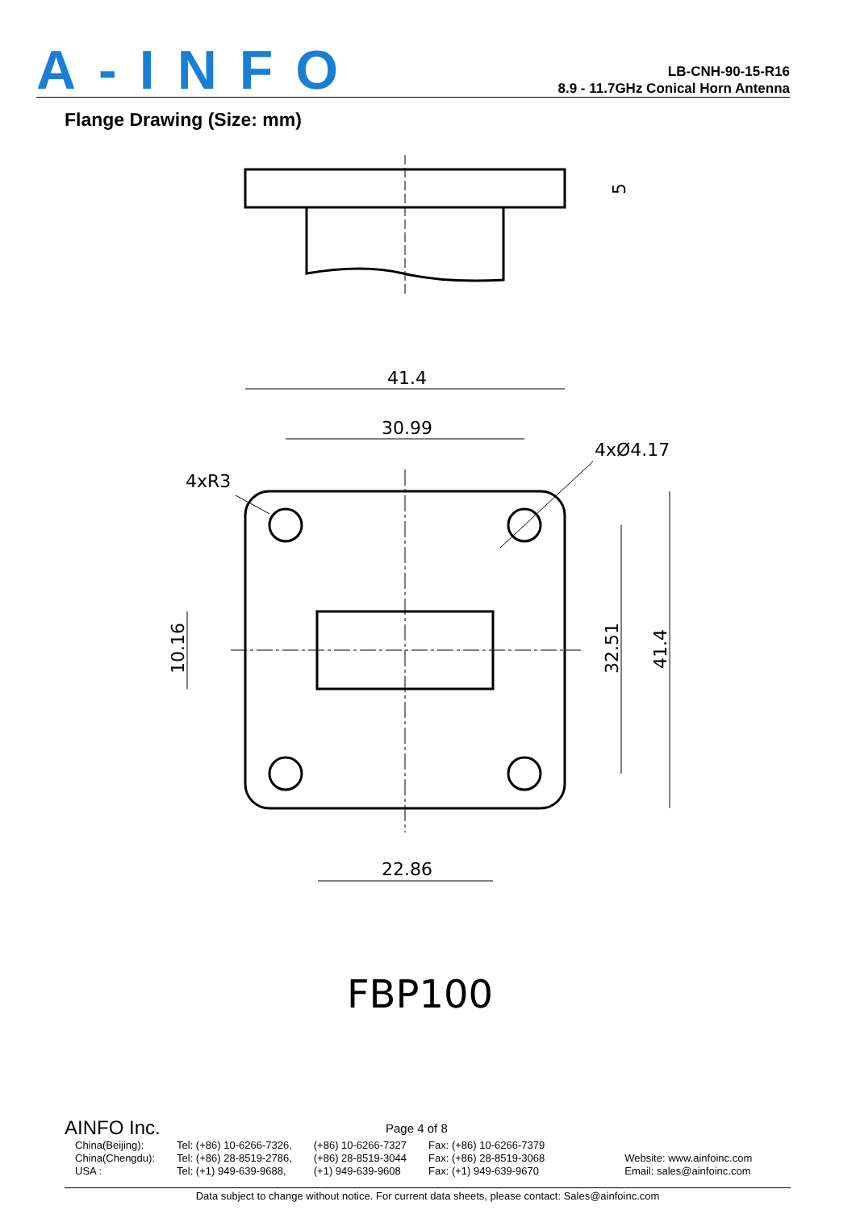A-INFO
LB-CNH-90-15-R16
8.9 - 11.7GHz Conical Horn Antenna
Flange Drawing (Size: mm)
41.4
30.99
4xØ4.17
4xR3
22.86
10.16
32.51
41.4
5
FBP100
AINFO Inc.
Page 4 of 8
| China(Beijing): China(Chengdu): USA : | Tel: (+86) 10-6266-7326, Tel: (+86) 28-8519-2786, Tel: (+1) 949-639-9688, | (+86) 10-6266-7327 (+86) 28-8519-3044 (+1) 949-639-9608 | Fax: (+86) 10-6266-7379 Fax: (+86) 28-8519-3068 Fax: (+1) 949-639-9670 | Website: www.ainfoinc.com Email: sales@ainfoinc.com |
Data subject to change without notice. For current data sheets, please contact: Sales@ainfoinc.com